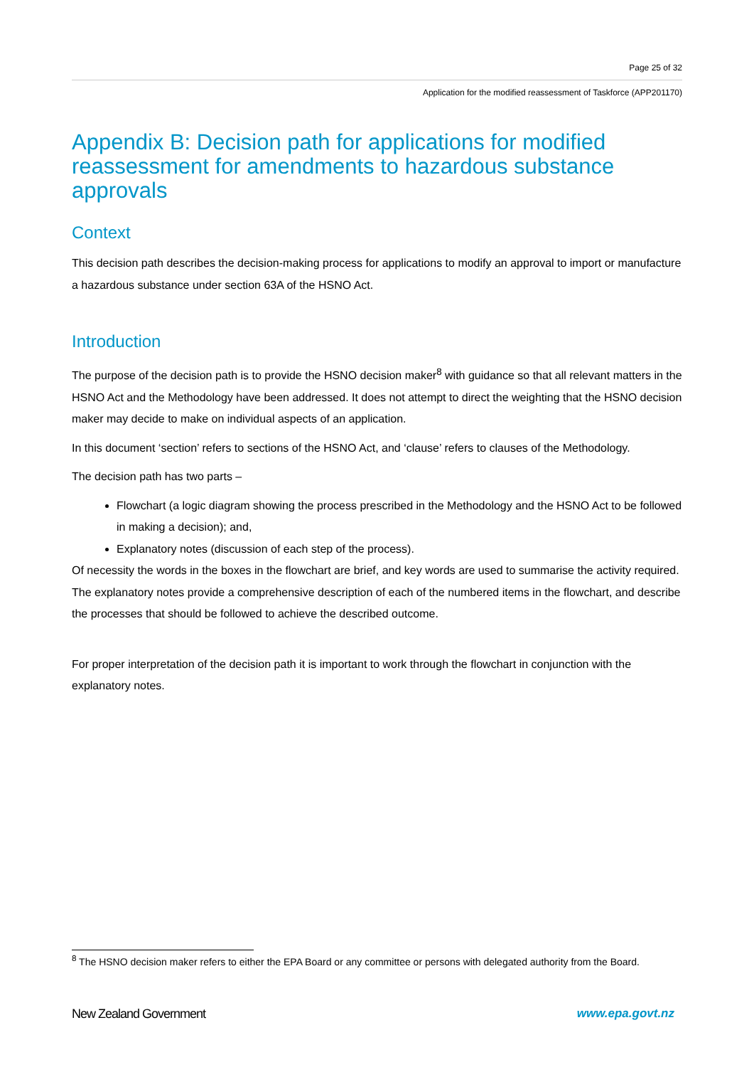Page 25 of 32
Application for the modified reassessment of Taskforce (APP201170)
Appendix B: Decision path for applications for modified reassessment for amendments to hazardous substance approvals
Context
This decision path describes the decision-making process for applications to modify an approval to import or manufacture a hazardous substance under section 63A of the HSNO Act.
Introduction
The purpose of the decision path is to provide the HSNO decision maker<sup>8</sup> with guidance so that all relevant matters in the HSNO Act and the Methodology have been addressed. It does not attempt to direct the weighting that the HSNO decision maker may decide to make on individual aspects of an application.
In this document ‘section’ refers to sections of the HSNO Act, and ‘clause’ refers to clauses of the Methodology.
The decision path has two parts –
Flowchart (a logic diagram showing the process prescribed in the Methodology and the HSNO Act to be followed in making a decision); and,
Explanatory notes (discussion of each step of the process).
Of necessity the words in the boxes in the flowchart are brief, and key words are used to summarise the activity required. The explanatory notes provide a comprehensive description of each of the numbered items in the flowchart, and describe the processes that should be followed to achieve the described outcome.
For proper interpretation of the decision path it is important to work through the flowchart in conjunction with the explanatory notes.
<sup>8</sup> The HSNO decision maker refers to either the EPA Board or any committee or persons with delegated authority from the Board.
New Zealand Government www.epa.govt.nz